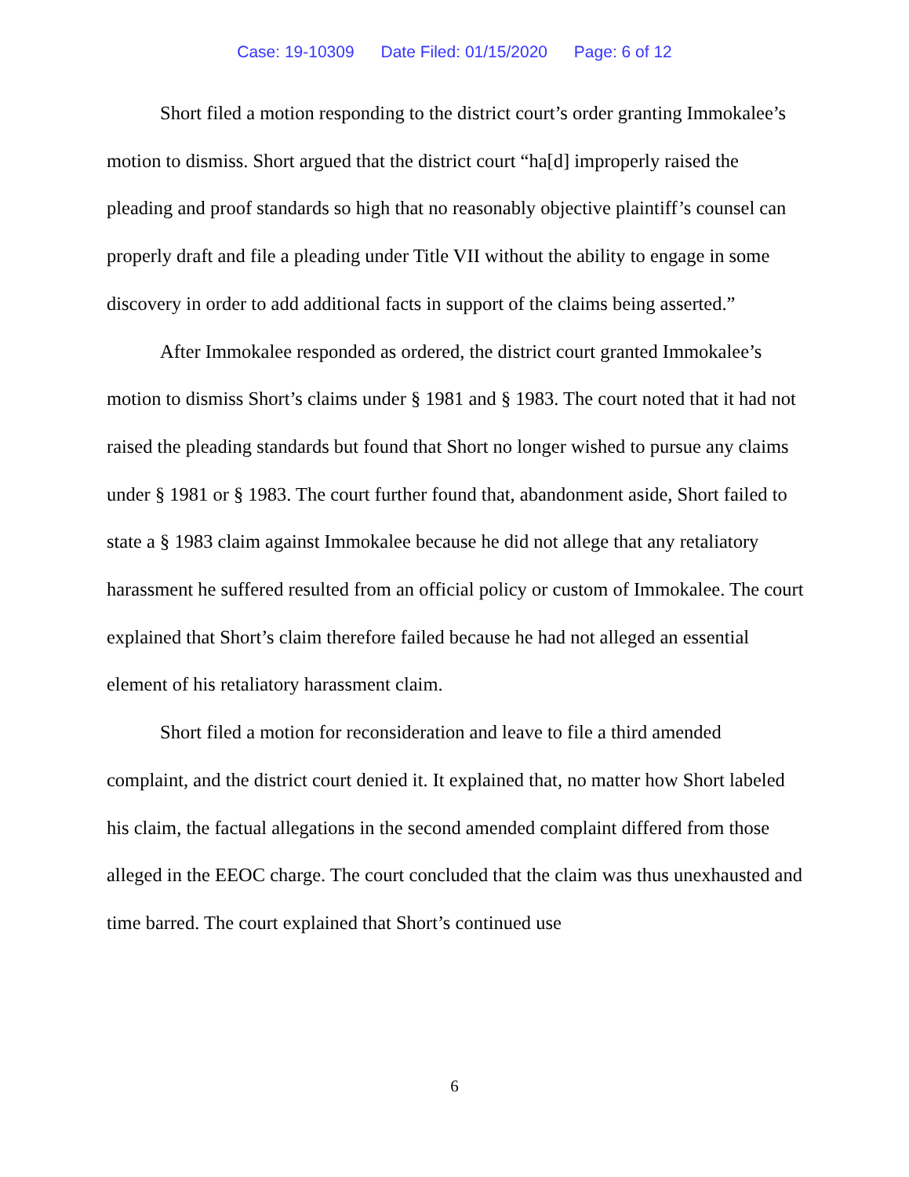Case: 19-10309 Date Filed: 01/15/2020 Page: 6 of 12
Short filed a motion responding to the district court’s order granting Immokalee’s motion to dismiss. Short argued that the district court “ha[d] improperly raised the pleading and proof standards so high that no reasonably objective plaintiff’s counsel can properly draft and file a pleading under Title VII without the ability to engage in some discovery in order to add additional facts in support of the claims being asserted.”
After Immokalee responded as ordered, the district court granted Immokalee’s motion to dismiss Short’s claims under § 1981 and § 1983. The court noted that it had not raised the pleading standards but found that Short no longer wished to pursue any claims under § 1981 or § 1983. The court further found that, abandonment aside, Short failed to state a § 1983 claim against Immokalee because he did not allege that any retaliatory harassment he suffered resulted from an official policy or custom of Immokalee. The court explained that Short’s claim therefore failed because he had not alleged an essential element of his retaliatory harassment claim.
Short filed a motion for reconsideration and leave to file a third amended complaint, and the district court denied it. It explained that, no matter how Short labeled his claim, the factual allegations in the second amended complaint differed from those alleged in the EEOC charge. The court concluded that the claim was thus unexhausted and time barred. The court explained that Short’s continued use
6